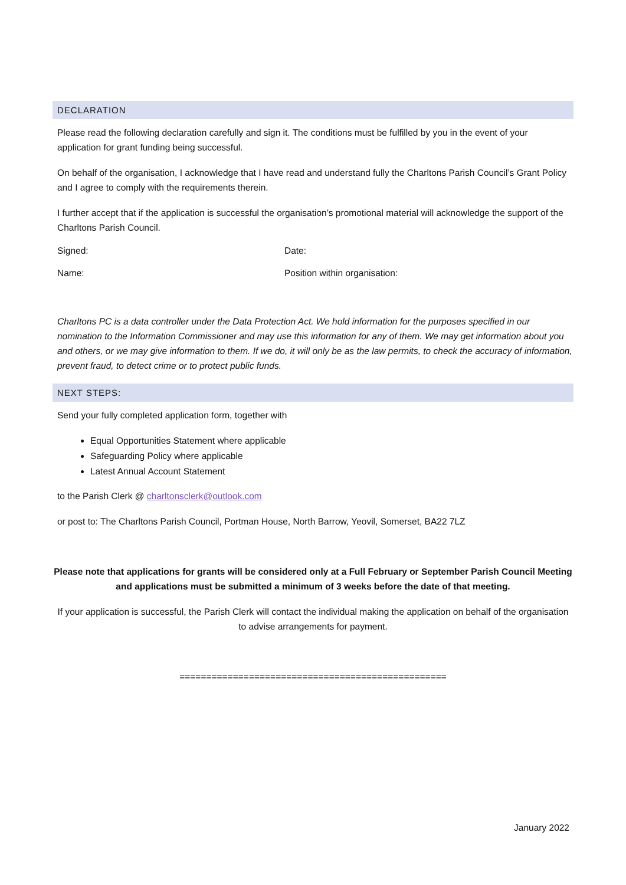DECLARATION
Please read the following declaration carefully and sign it. The conditions must be fulfilled by you in the event of your application for grant funding being successful.
On behalf of the organisation, I acknowledge that I have read and understand fully the Charltons Parish Council’s Grant Policy and I agree to comply with the requirements therein.
I further accept that if the application is successful the organisation’s promotional material will acknowledge the support of the Charltons Parish Council.
Signed: Date:
Name: Position within organisation:
Charltons PC is a data controller under the Data Protection Act. We hold information for the purposes specified in our nomination to the Information Commissioner and may use this information for any of them. We may get information about you and others, or we may give information to them. If we do, it will only be as the law permits, to check the accuracy of information, prevent fraud, to detect crime or to protect public funds.
NEXT STEPS:
Send your fully completed application form, together with
Equal Opportunities Statement where applicable
Safeguarding Policy where applicable
Latest Annual Account Statement
to the Parish Clerk @ charltonsclerk@outlook.com
or post to: The Charltons Parish Council, Portman House, North Barrow, Yeovil, Somerset, BA22 7LZ
Please note that applications for grants will be considered only at a Full February or September Parish Council Meeting and applications must be submitted a minimum of 3 weeks before the date of that meeting.
If your application is successful, the Parish Clerk will contact the individual making the application on behalf of the organisation to advise arrangements for payment.
==================================================
January 2022